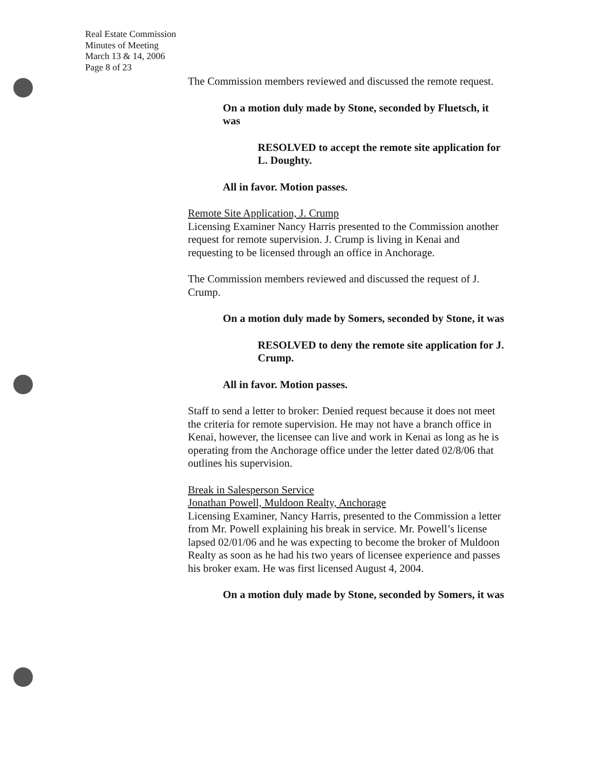Real Estate Commission
Minutes of Meeting
March 13 & 14, 2006
Page 8 of 23
The Commission members reviewed and discussed the remote request.
On a motion duly made by Stone, seconded by Fluetsch, it was
RESOLVED to accept the remote site application for L. Doughty.
All in favor. Motion passes.
Remote Site Application, J. Crump
Licensing Examiner Nancy Harris presented to the Commission another request for remote supervision. J. Crump is living in Kenai and requesting to be licensed through an office in Anchorage.
The Commission members reviewed and discussed the request of J. Crump.
On a motion duly made by Somers, seconded by Stone, it was
RESOLVED to deny the remote site application for J. Crump.
All in favor. Motion passes.
Staff to send a letter to broker: Denied request because it does not meet the criteria for remote supervision. He may not have a branch office in Kenai, however, the licensee can live and work in Kenai as long as he is operating from the Anchorage office under the letter dated 02/8/06 that outlines his supervision.
Break in Salesperson Service
Jonathan Powell, Muldoon Realty, Anchorage
Licensing Examiner, Nancy Harris, presented to the Commission a letter from Mr. Powell explaining his break in service. Mr. Powell’s license lapsed 02/01/06 and he was expecting to become the broker of Muldoon Realty as soon as he had his two years of licensee experience and passes his broker exam. He was first licensed August 4, 2004.
On a motion duly made by Stone, seconded by Somers, it was